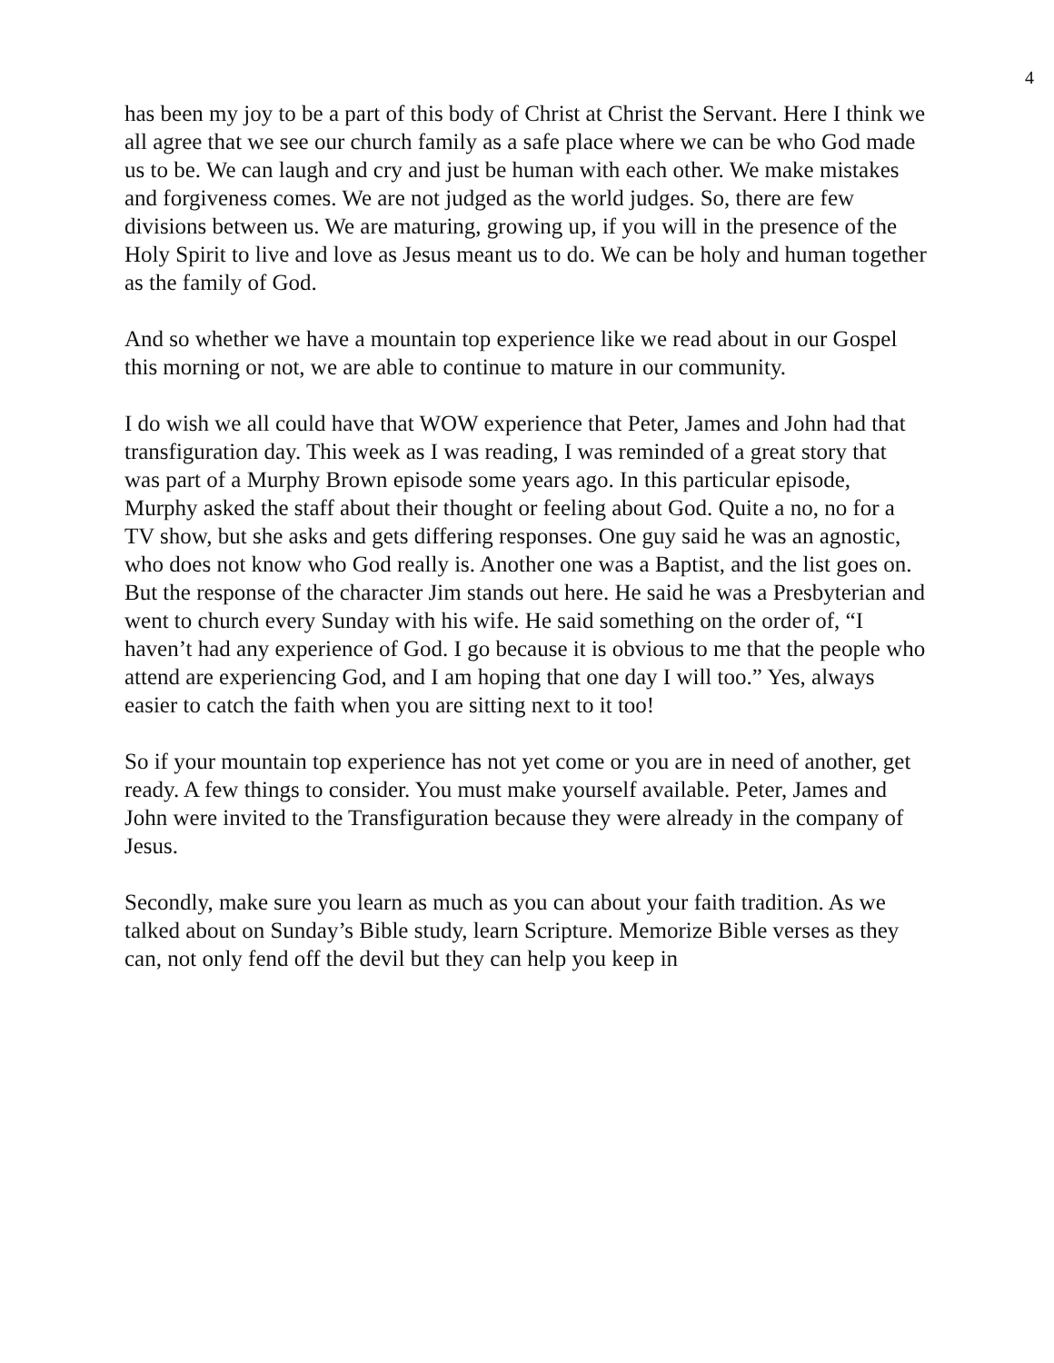4
has been my joy to be a part of this body of Christ at Christ the Servant. Here I think we all agree that we see our church family as a safe place where we can be who God made us to be. We can laugh and cry and just be human with each other. We make mistakes and forgiveness comes. We are not judged as the world judges. So, there are few divisions between us. We are maturing, growing up, if you will in the presence of the Holy Spirit to live and love as Jesus meant us to do. We can be holy and human together as the family of God.
And so whether we have a mountain top experience like we read about in our Gospel this morning or not, we are able to continue to mature in our community.
I do wish we all could have that WOW experience that Peter, James and John had that transfiguration day. This week as I was reading, I was reminded of a great story that was part of a Murphy Brown episode some years ago. In this particular episode, Murphy asked the staff about their thought or feeling about God. Quite a no, no for a TV show, but she asks and gets differing responses. One guy said he was an agnostic, who does not know who God really is. Another one was a Baptist, and the list goes on. But the response of the character Jim stands out here. He said he was a Presbyterian and went to church every Sunday with his wife. He said something on the order of, “I haven’t had any experience of God. I go because it is obvious to me that the people who attend are experiencing God, and I am hoping that one day I will too.” Yes, always easier to catch the faith when you are sitting next to it too!
So if your mountain top experience has not yet come or you are in need of another, get ready. A few things to consider. You must make yourself available. Peter, James and John were invited to the Transfiguration because they were already in the company of Jesus.
Secondly, make sure you learn as much as you can about your faith tradition. As we talked about on Sunday’s Bible study, learn Scripture. Memorize Bible verses as they can, not only fend off the devil but they can help you keep in